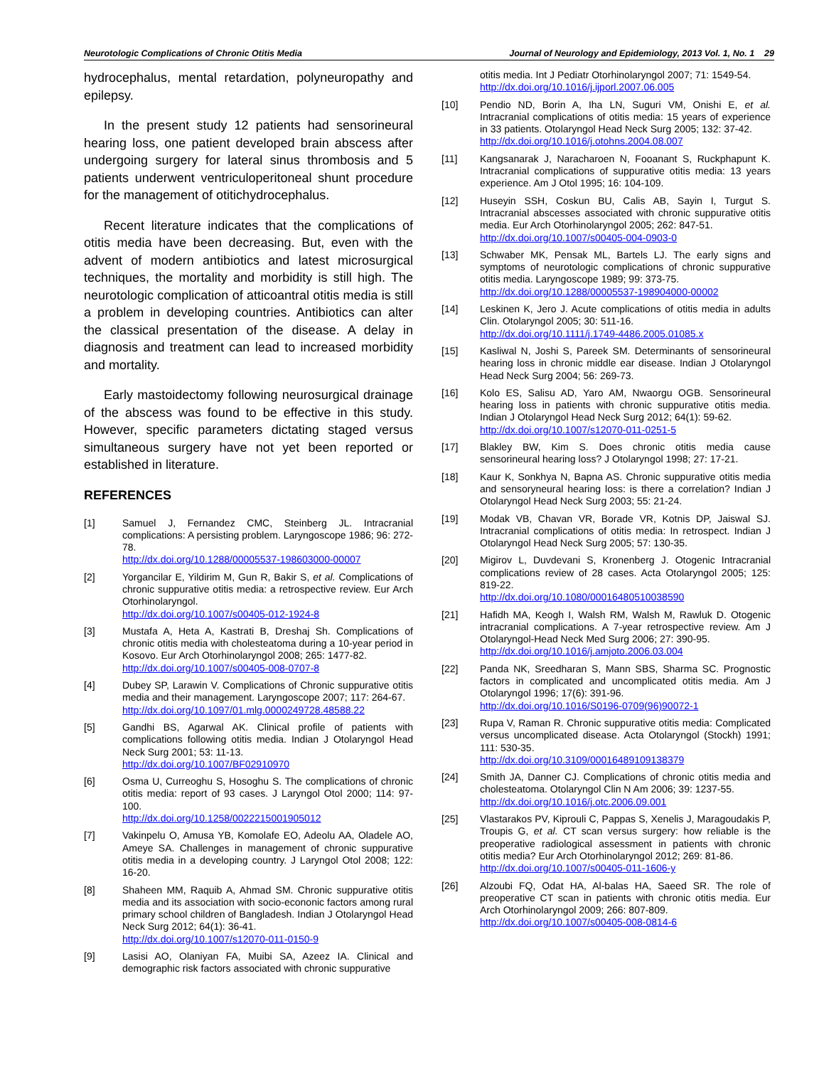Neurotologic Complications of Chronic Otitis Media Journal of Neurology and Epidemiology, 2013 Vol. 1, No. 1 29
hydrocephalus, mental retardation, polyneuropathy and epilepsy.
In the present study 12 patients had sensorineural hearing loss, one patient developed brain abscess after undergoing surgery for lateral sinus thrombosis and 5 patients underwent ventriculoperitoneal shunt procedure for the management of otitichydrocephalus.
Recent literature indicates that the complications of otitis media have been decreasing. But, even with the advent of modern antibiotics and latest microsurgical techniques, the mortality and morbidity is still high. The neurotologic complication of atticoantral otitis media is still a problem in developing countries. Antibiotics can alter the classical presentation of the disease. A delay in diagnosis and treatment can lead to increased morbidity and mortality.
Early mastoidectomy following neurosurgical drainage of the abscess was found to be effective in this study. However, specific parameters dictating staged versus simultaneous surgery have not yet been reported or established in literature.
REFERENCES
[1] Samuel J, Fernandez CMC, Steinberg JL. Intracranial complications: A persisting problem. Laryngoscope 1986; 96: 272-78.
http://dx.doi.org/10.1288/00005537-198603000-00007
[2] Yorgancilar E, Yildirim M, Gun R, Bakir S, et al. Complications of chronic suppurative otitis media: a retrospective review. Eur Arch Otorhinolaryngol.
http://dx.doi.org/10.1007/s00405-012-1924-8
[3] Mustafa A, Heta A, Kastrati B, Dreshaj Sh. Complications of chronic otitis media with cholesteatoma during a 10-year period in Kosovo. Eur Arch Otorhinolaryngol 2008; 265: 1477-82.
http://dx.doi.org/10.1007/s00405-008-0707-8
[4] Dubey SP, Larawin V. Complications of Chronic suppurative otitis media and their management. Laryngoscope 2007; 117: 264-67.
http://dx.doi.org/10.1097/01.mlg.0000249728.48588.22
[5] Gandhi BS, Agarwal AK. Clinical profile of patients with complications following otitis media. Indian J Otolaryngol Head Neck Surg 2001; 53: 11-13.
http://dx.doi.org/10.1007/BF02910970
[6] Osma U, Curreoghu S, Hosoghu S. The complications of chronic otitis media: report of 93 cases. J Laryngol Otol 2000; 114: 97-100.
http://dx.doi.org/10.1258/0022215001905012
[7] Vakinpelu O, Amusa YB, Komolafe EO, Adeolu AA, Oladele AO, Ameye SA. Challenges in management of chronic suppurative otitis media in a developing country. J Laryngol Otol 2008; 122: 16-20.
[8] Shaheen MM, Raquib A, Ahmad SM. Chronic suppurative otitis media and its association with socio-econonic factors among rural primary school children of Bangladesh. Indian J Otolaryngol Head Neck Surg 2012; 64(1): 36-41.
http://dx.doi.org/10.1007/s12070-011-0150-9
[9] Lasisi AO, Olaniyan FA, Muibi SA, Azeez IA. Clinical and demographic risk factors associated with chronic suppurative
otitis media. Int J Pediatr Otorhinolaryngol 2007; 71: 1549-54.
http://dx.doi.org/10.1016/j.ijporl.2007.06.005
[10] Pendio ND, Borin A, Iha LN, Suguri VM, Onishi E, et al. Intracranial complications of otitis media: 15 years of experience in 33 patients. Otolaryngol Head Neck Surg 2005; 132: 37-42.
http://dx.doi.org/10.1016/j.otohns.2004.08.007
[11] Kangsanarak J, Naracharoen N, Fooanant S, Ruckphapunt K. Intracranial complications of suppurative otitis media: 13 years experience. Am J Otol 1995; 16: 104-109.
[12] Huseyin SSH, Coskun BU, Calis AB, Sayin I, Turgut S. Intracranial abscesses associated with chronic suppurative otitis media. Eur Arch Otorhinolaryngol 2005; 262: 847-51.
http://dx.doi.org/10.1007/s00405-004-0903-0
[13] Schwaber MK, Pensak ML, Bartels LJ. The early signs and symptoms of neurotologic complications of chronic suppurative otitis media. Laryngoscope 1989; 99: 373-75.
http://dx.doi.org/10.1288/00005537-198904000-00002
[14] Leskinen K, Jero J. Acute complications of otitis media in adults Clin. Otolaryngol 2005; 30: 511-16.
http://dx.doi.org/10.1111/j.1749-4486.2005.01085.x
[15] Kasliwal N, Joshi S, Pareek SM. Determinants of sensorineural hearing loss in chronic middle ear disease. Indian J Otolaryngol Head Neck Surg 2004; 56: 269-73.
[16] Kolo ES, Salisu AD, Yaro AM, Nwaorgu OGB. Sensorineural hearing loss in patients with chronic suppurative otitis media. Indian J Otolaryngol Head Neck Surg 2012; 64(1): 59-62.
http://dx.doi.org/10.1007/s12070-011-0251-5
[17] Blakley BW, Kim S. Does chronic otitis media cause sensorineural hearing loss? J Otolaryngol 1998; 27: 17-21.
[18] Kaur K, Sonkhya N, Bapna AS. Chronic suppurative otitis media and sensoryneural hearing loss: is there a correlation? Indian J Otolaryngol Head Neck Surg 2003; 55: 21-24.
[19] Modak VB, Chavan VR, Borade VR, Kotnis DP, Jaiswal SJ. Intracranial complications of otitis media: In retrospect. Indian J Otolaryngol Head Neck Surg 2005; 57: 130-35.
[20] Migirov L, Duvdevani S, Kronenberg J. Otogenic Intracranial complications review of 28 cases. Acta Otolaryngol 2005; 125: 819-22.
http://dx.doi.org/10.1080/00016480510038590
[21] Hafidh MA, Keogh I, Walsh RM, Walsh M, Rawluk D. Otogenic intracranial complications. A 7-year retrospective review. Am J Otolaryngol-Head Neck Med Surg 2006; 27: 390-95.
http://dx.doi.org/10.1016/j.amjoto.2006.03.004
[22] Panda NK, Sreedharan S, Mann SBS, Sharma SC. Prognostic factors in complicated and uncomplicated otitis media. Am J Otolaryngol 1996; 17(6): 391-96.
http://dx.doi.org/10.1016/S0196-0709(96)90072-1
[23] Rupa V, Raman R. Chronic suppurative otitis media: Complicated versus uncomplicated disease. Acta Otolaryngol (Stockh) 1991; 111: 530-35.
http://dx.doi.org/10.3109/00016489109138379
[24] Smith JA, Danner CJ. Complications of chronic otitis media and cholesteatoma. Otolaryngol Clin N Am 2006; 39: 1237-55.
http://dx.doi.org/10.1016/j.otc.2006.09.001
[25] Vlastarakos PV, Kiprouli C, Pappas S, Xenelis J, Maragoudakis P, Troupis G, et al. CT scan versus surgery: how reliable is the preoperative radiological assessment in patients with chronic otitis media? Eur Arch Otorhinolaryngol 2012; 269: 81-86.
http://dx.doi.org/10.1007/s00405-011-1606-y
[26] Alzoubi FQ, Odat HA, Al-balas HA, Saeed SR. The role of preoperative CT scan in patients with chronic otitis media. Eur Arch Otorhinolaryngol 2009; 266: 807-809.
http://dx.doi.org/10.1007/s00405-008-0814-6